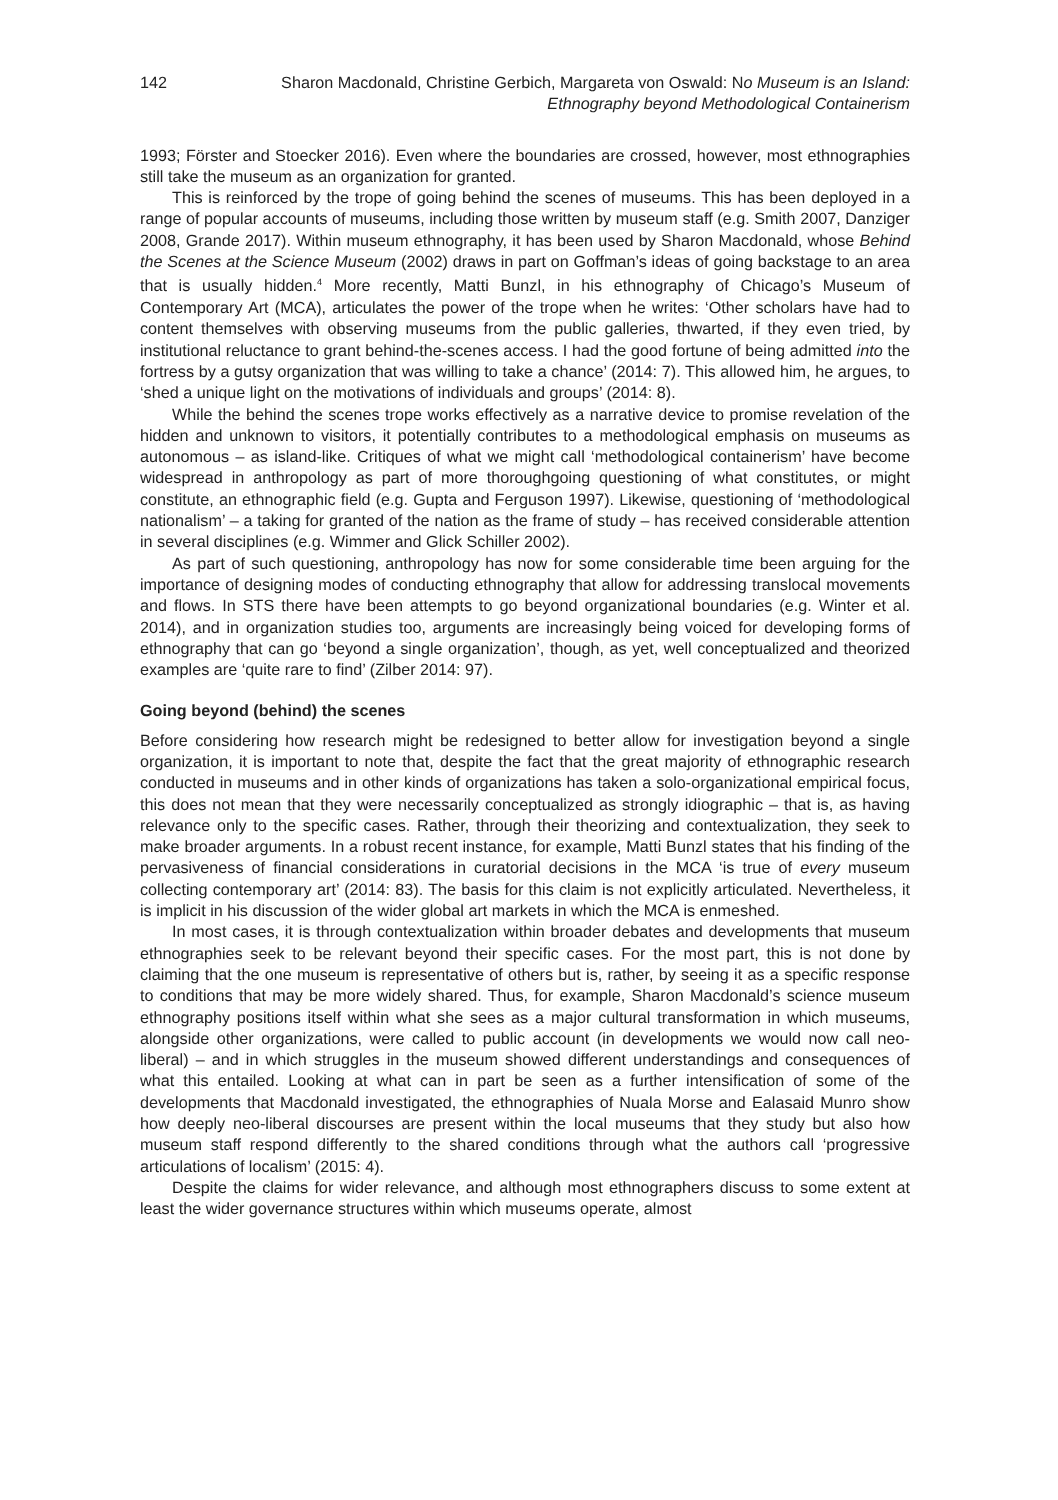142 Sharon Macdonald, Christine Gerbich, Margareta von Oswald: No Museum is an Island:
Ethnography beyond Methodological Containerism
1993; Förster and Stoecker 2016). Even where the boundaries are crossed, however, most ethnographies still take the museum as an organization for granted.
This is reinforced by the trope of going behind the scenes of museums. This has been deployed in a range of popular accounts of museums, including those written by museum staff (e.g. Smith 2007, Danziger 2008, Grande 2017). Within museum ethnography, it has been used by Sharon Macdonald, whose Behind the Scenes at the Science Museum (2002) draws in part on Goffman’s ideas of going backstage to an area that is usually hidden.<sup>4</sup> More recently, Matti Bunzl, in his ethnography of Chicago’s Museum of Contemporary Art (MCA), articulates the power of the trope when he writes: ‘Other scholars have had to content themselves with observing museums from the public galleries, thwarted, if they even tried, by institutional reluctance to grant behind-the-scenes access. I had the good fortune of being admitted into the fortress by a gutsy organization that was willing to take a chance’ (2014: 7). This allowed him, he argues, to ‘shed a unique light on the motivations of individuals and groups’ (2014: 8).
While the behind the scenes trope works effectively as a narrative device to promise revelation of the hidden and unknown to visitors, it potentially contributes to a methodological emphasis on museums as autonomous – as island-like. Critiques of what we might call ‘methodological containerism’ have become widespread in anthropology as part of more thoroughgoing questioning of what constitutes, or might constitute, an ethnographic field (e.g. Gupta and Ferguson 1997). Likewise, questioning of ‘methodological nationalism’ – a taking for granted of the nation as the frame of study – has received considerable attention in several disciplines (e.g. Wimmer and Glick Schiller 2002).
As part of such questioning, anthropology has now for some considerable time been arguing for the importance of designing modes of conducting ethnography that allow for addressing translocal movements and flows. In STS there have been attempts to go beyond organizational boundaries (e.g. Winter et al. 2014), and in organization studies too, arguments are increasingly being voiced for developing forms of ethnography that can go ‘beyond a single organization’, though, as yet, well conceptualized and theorized examples are ‘quite rare to find’ (Zilber 2014: 97).
Going beyond (behind) the scenes
Before considering how research might be redesigned to better allow for investigation beyond a single organization, it is important to note that, despite the fact that the great majority of ethnographic research conducted in museums and in other kinds of organizations has taken a solo-organizational empirical focus, this does not mean that they were necessarily conceptualized as strongly idiographic – that is, as having relevance only to the specific cases. Rather, through their theorizing and contextualization, they seek to make broader arguments. In a robust recent instance, for example, Matti Bunzl states that his finding of the pervasiveness of financial considerations in curatorial decisions in the MCA ‘is true of every museum collecting contemporary art’ (2014: 83). The basis for this claim is not explicitly articulated. Nevertheless, it is implicit in his discussion of the wider global art markets in which the MCA is enmeshed.
In most cases, it is through contextualization within broader debates and developments that museum ethnographies seek to be relevant beyond their specific cases. For the most part, this is not done by claiming that the one museum is representative of others but is, rather, by seeing it as a specific response to conditions that may be more widely shared. Thus, for example, Sharon Macdonald’s science museum ethnography positions itself within what she sees as a major cultural transformation in which museums, alongside other organizations, were called to public account (in developments we would now call neo-liberal) – and in which struggles in the museum showed different understandings and consequences of what this entailed. Looking at what can in part be seen as a further intensification of some of the developments that Macdonald investigated, the ethnographies of Nuala Morse and Ealasaid Munro show how deeply neo-liberal discourses are present within the local museums that they study but also how museum staff respond differently to the shared conditions through what the authors call ‘progressive articulations of localism’ (2015: 4).
Despite the claims for wider relevance, and although most ethnographers discuss to some extent at least the wider governance structures within which museums operate, almost